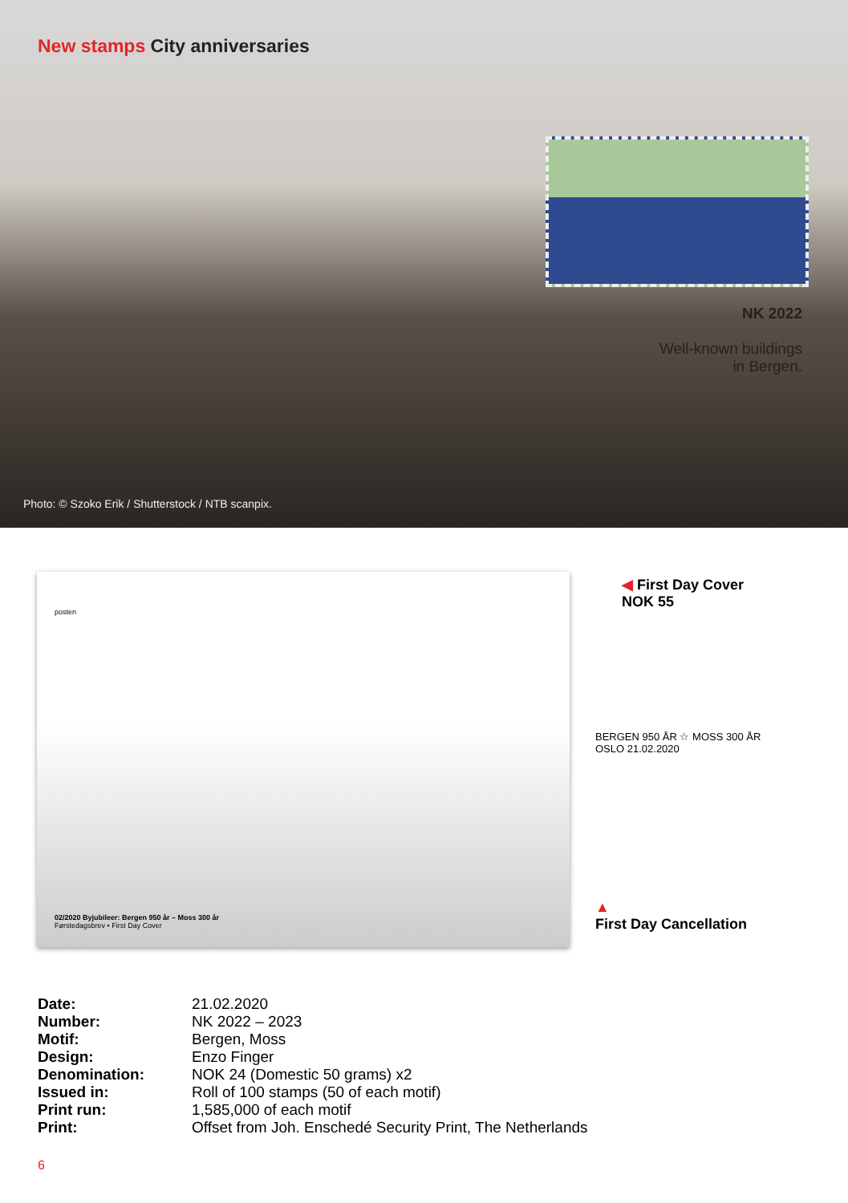New stamps City anniversaries
NK 2022
Well-known buildings
in Bergen.
Photo: © Szoko Erik / Shutterstock / NTB scanpix.
posten
02/2020 Byjubileer: Bergen 950 år – Moss 300 år
Førstedagsbrev • First Day Cover
◀ First Day Cover
NOK 55
BERGEN 950 ÅR ☆ MOSS 300 ÅR
OSLO 21.02.2020
▲
First Day Cancellation
| Date: | 21.02.2020 |
| Number: | NK 2022 – 2023 |
| Motif: | Bergen, Moss |
| Design: | Enzo Finger |
| Denomination: | NOK 24 (Domestic 50 grams) x2 |
| Issued in: | Roll of 100 stamps (50 of each motif) |
| Print run: | 1,585,000 of each motif |
| Print: | Offset from Joh. Enschedé Security Print, The Netherlands |
6